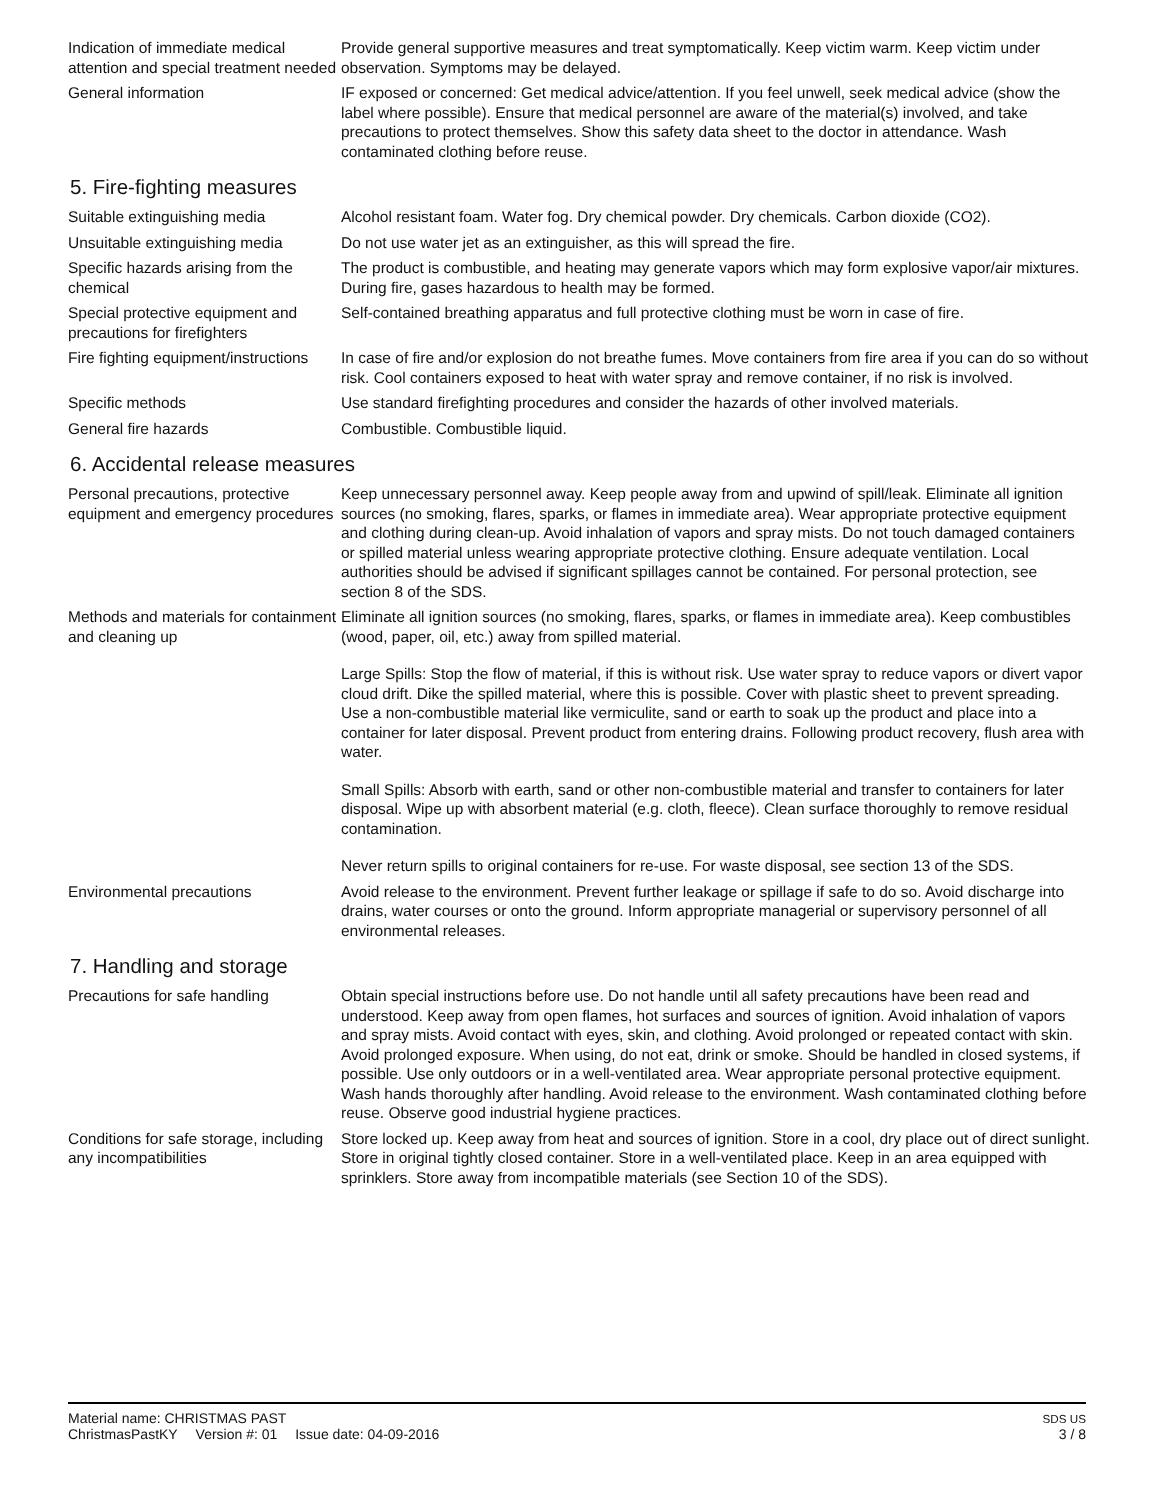Indication of immediate medical attention and special treatment needed
Provide general supportive measures and treat symptomatically. Keep victim warm. Keep victim under observation. Symptoms may be delayed.
General information IF exposed or concerned: Get medical advice/attention. If you feel unwell, seek medical advice (show the label where possible). Ensure that medical personnel are aware of the material(s) involved, and take precautions to protect themselves. Show this safety data sheet to the doctor in attendance. Wash contaminated clothing before reuse.
5. Fire-fighting measures
Suitable extinguishing media Alcohol resistant foam. Water fog. Dry chemical powder. Dry chemicals. Carbon dioxide (CO2).
Unsuitable extinguishing media
Do not use water jet as an extinguisher, as this will spread the fire.
Specific hazards arising from the chemical
The product is combustible, and heating may generate vapors which may form explosive vapor/air mixtures. During fire, gases hazardous to health may be formed.
Special protective equipment and precautions for firefighters
Self-contained breathing apparatus and full protective clothing must be worn in case of fire.
Fire fighting equipment/instructions
In case of fire and/or explosion do not breathe fumes. Move containers from fire area if you can do so without risk. Cool containers exposed to heat with water spray and remove container, if no risk is involved.
Specific methods Use standard firefighting procedures and consider the hazards of other involved materials.
General fire hazards Combustible. Combustible liquid.
6. Accidental release measures
Personal precautions, protective equipment and emergency procedures
Keep unnecessary personnel away. Keep people away from and upwind of spill/leak. Eliminate all ignition sources (no smoking, flares, sparks, or flames in immediate area). Wear appropriate protective equipment and clothing during clean-up. Avoid inhalation of vapors and spray mists. Do not touch damaged containers or spilled material unless wearing appropriate protective clothing. Ensure adequate ventilation. Local authorities should be advised if significant spillages cannot be contained. For personal protection, see section 8 of the SDS.
Methods and materials for containment and cleaning up
Eliminate all ignition sources (no smoking, flares, sparks, or flames in immediate area). Keep combustibles (wood, paper, oil, etc.) away from spilled material.
Large Spills: Stop the flow of material, if this is without risk. Use water spray to reduce vapors or divert vapor cloud drift. Dike the spilled material, where this is possible. Cover with plastic sheet to prevent spreading. Use a non-combustible material like vermiculite, sand or earth to soak up the product and place into a container for later disposal. Prevent product from entering drains. Following product recovery, flush area with water.
Small Spills: Absorb with earth, sand or other non-combustible material and transfer to containers for later disposal. Wipe up with absorbent material (e.g. cloth, fleece). Clean surface thoroughly to remove residual contamination.
Never return spills to original containers for re-use. For waste disposal, see section 13 of the SDS.
Environmental precautions Avoid release to the environment. Prevent further leakage or spillage if safe to do so. Avoid discharge into drains, water courses or onto the ground. Inform appropriate managerial or supervisory personnel of all environmental releases.
7. Handling and storage
Precautions for safe handling Obtain special instructions before use. Do not handle until all safety precautions have been read and understood. Keep away from open flames, hot surfaces and sources of ignition. Avoid inhalation of vapors and spray mists. Avoid contact with eyes, skin, and clothing. Avoid prolonged or repeated contact with skin. Avoid prolonged exposure. When using, do not eat, drink or smoke. Should be handled in closed systems, if possible. Use only outdoors or in a well-ventilated area. Wear appropriate personal protective equipment. Wash hands thoroughly after handling. Avoid release to the environment. Wash contaminated clothing before reuse. Observe good industrial hygiene practices.
Conditions for safe storage, including any incompatibilities
Store locked up. Keep away from heat and sources of ignition. Store in a cool, dry place out of direct sunlight. Store in original tightly closed container. Store in a well-ventilated place. Keep in an area equipped with sprinklers. Store away from incompatible materials (see Section 10 of the SDS).
Material name: CHRISTMAS PAST
ChristmasPastKY Version #: 01 Issue date: 04-09-2016
SDS US
3 / 8